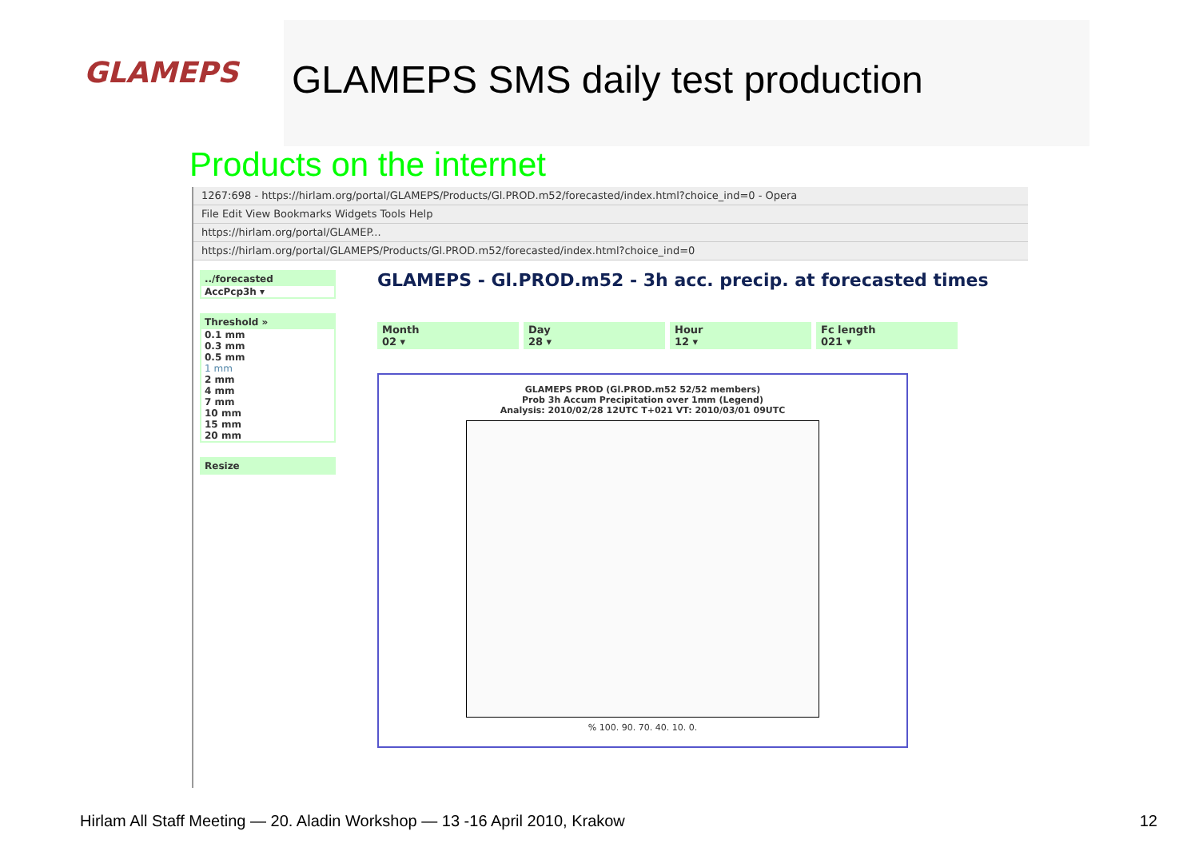GLAMEPS
GLAMEPS SMS daily test production
Products on the internet
1267:698 - https://hirlam.org/portal/GLAMEPS/Products/Gl.PROD.m52/forecasted/index.html?choice_ind=0 - Opera
File Edit View Bookmarks Widgets Tools Help
https://hirlam.org/portal/GLAMEP...
https://hirlam.org/portal/GLAMEPS/Products/Gl.PROD.m52/forecasted/index.html?choice_ind=0
../forecasted
AccPcp3h ▾
Threshold »
0.1 mm
0.3 mm
0.5 mm
1 mm
2 mm
4 mm
7 mm
10 mm
15 mm
20 mm
Resize
GLAMEPS - Gl.PROD.m52 - 3h acc. precip. at forecasted times
Month
02 ▾
Day
28 ▾
Hour
12 ▾
Fc length
021 ▾
GLAMEPS PROD (Gl.PROD.m52 52/52 members)
Prob 3h Accum Precipitation over 1mm (Legend)
Analysis: 2010/02/28 12UTC T+021 VT: 2010/03/01 09UTC
% 100. 90. 70. 40. 10. 0.
Hirlam All Staff Meeting — 20. Aladin Workshop — 13 -16 April 2010, Krakow
12